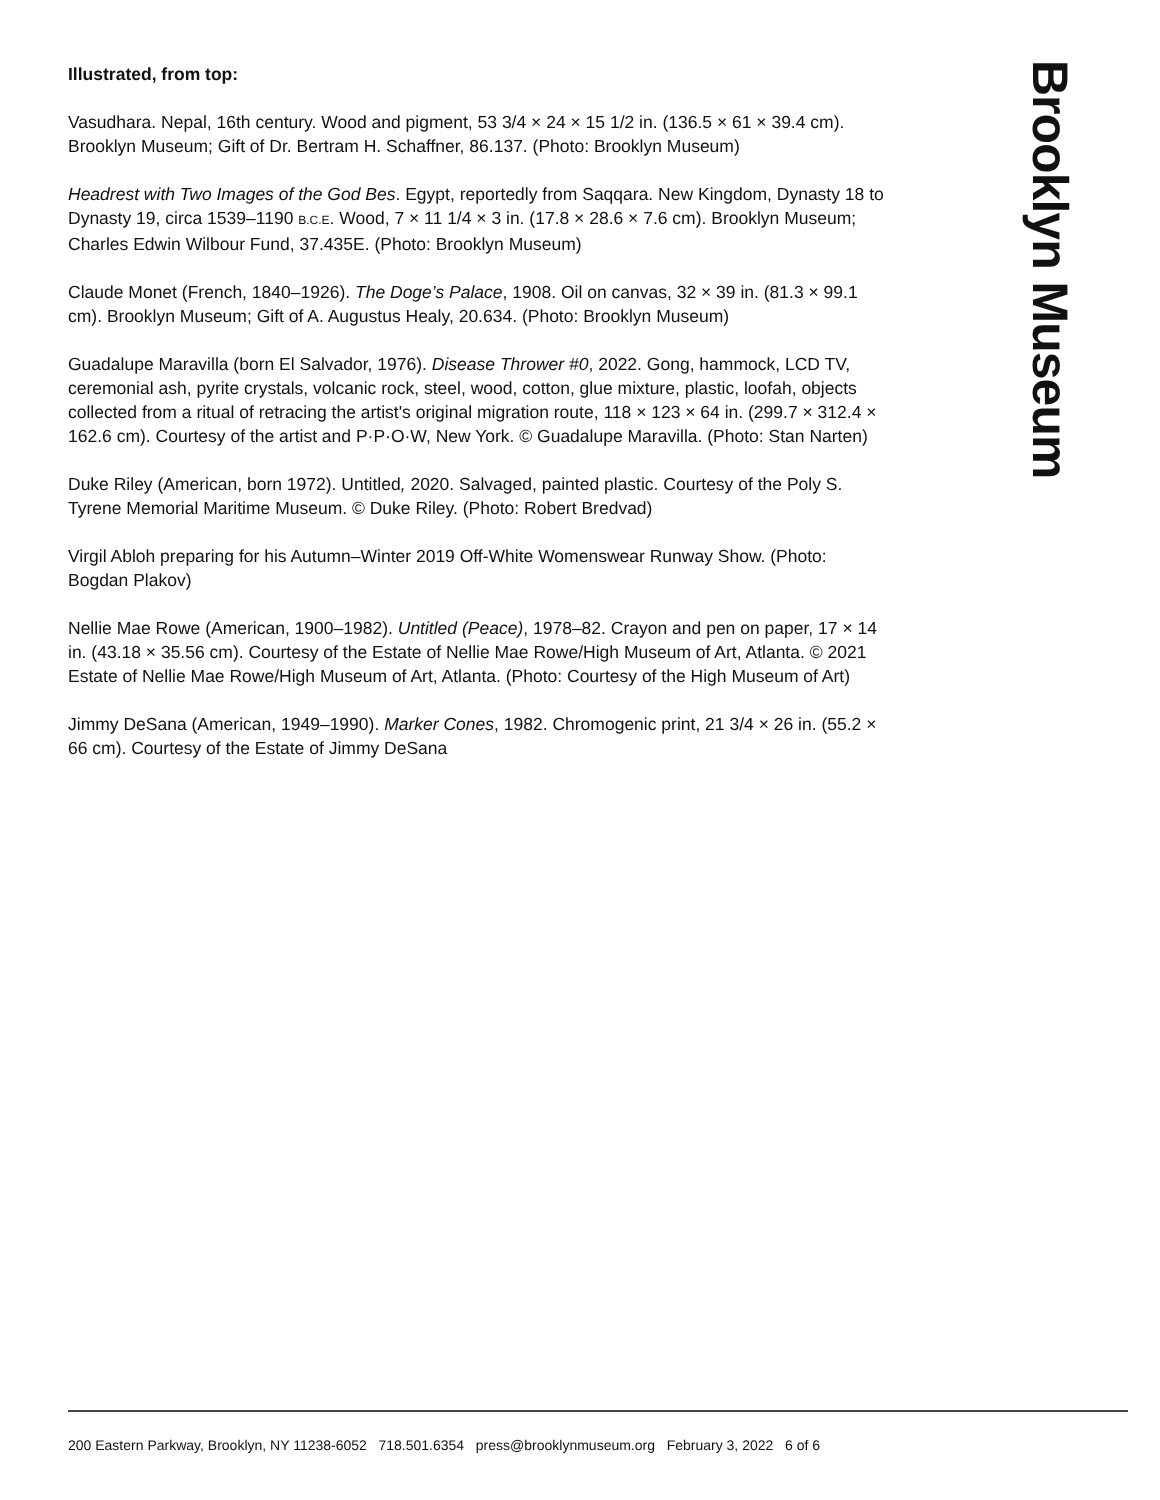Illustrated, from top:
Vasudhara. Nepal, 16th century. Wood and pigment, 53 3/4 × 24 × 15 1/2 in. (136.5 × 61 × 39.4 cm). Brooklyn Museum; Gift of Dr. Bertram H. Schaffner, 86.137. (Photo: Brooklyn Museum)
Headrest with Two Images of the God Bes. Egypt, reportedly from Saqqara. New Kingdom, Dynasty 18 to Dynasty 19, circa 1539–1190 B.C.E. Wood, 7 × 11 1/4 × 3 in. (17.8 × 28.6 × 7.6 cm). Brooklyn Museum; Charles Edwin Wilbour Fund, 37.435E. (Photo: Brooklyn Museum)
Claude Monet (French, 1840–1926). The Doge’s Palace, 1908. Oil on canvas, 32 × 39 in. (81.3 × 99.1 cm). Brooklyn Museum; Gift of A. Augustus Healy, 20.634. (Photo: Brooklyn Museum)
Guadalupe Maravilla (born El Salvador, 1976). Disease Thrower #0, 2022. Gong, hammock, LCD TV, ceremonial ash, pyrite crystals, volcanic rock, steel, wood, cotton, glue mixture, plastic, loofah, objects collected from a ritual of retracing the artist's original migration route, 118 × 123 × 64 in. (299.7 × 312.4 × 162.6 cm). Courtesy of the artist and P·P·O·W, New York. © Guadalupe Maravilla. (Photo: Stan Narten)
Duke Riley (American, born 1972). Untitled, 2020. Salvaged, painted plastic. Courtesy of the Poly S. Tyrene Memorial Maritime Museum. © Duke Riley. (Photo: Robert Bredvad)
Virgil Abloh preparing for his Autumn–Winter 2019 Off-White Womenswear Runway Show. (Photo: Bogdan Plakov)
Nellie Mae Rowe (American, 1900–1982). Untitled (Peace), 1978–82. Crayon and pen on paper, 17 × 14 in. (43.18 × 35.56 cm). Courtesy of the Estate of Nellie Mae Rowe/High Museum of Art, Atlanta. © 2021 Estate of Nellie Mae Rowe/High Museum of Art, Atlanta. (Photo: Courtesy of the High Museum of Art)
Jimmy DeSana (American, 1949–1990). Marker Cones, 1982. Chromogenic print, 21 3/4 × 26 in. (55.2 × 66 cm). Courtesy of the Estate of Jimmy DeSana
Brooklyn Museum
200 Eastern Parkway, Brooklyn, NY 11238-6052 718.501.6354 press@brooklynmuseum.org February 3, 2022 6 of 6